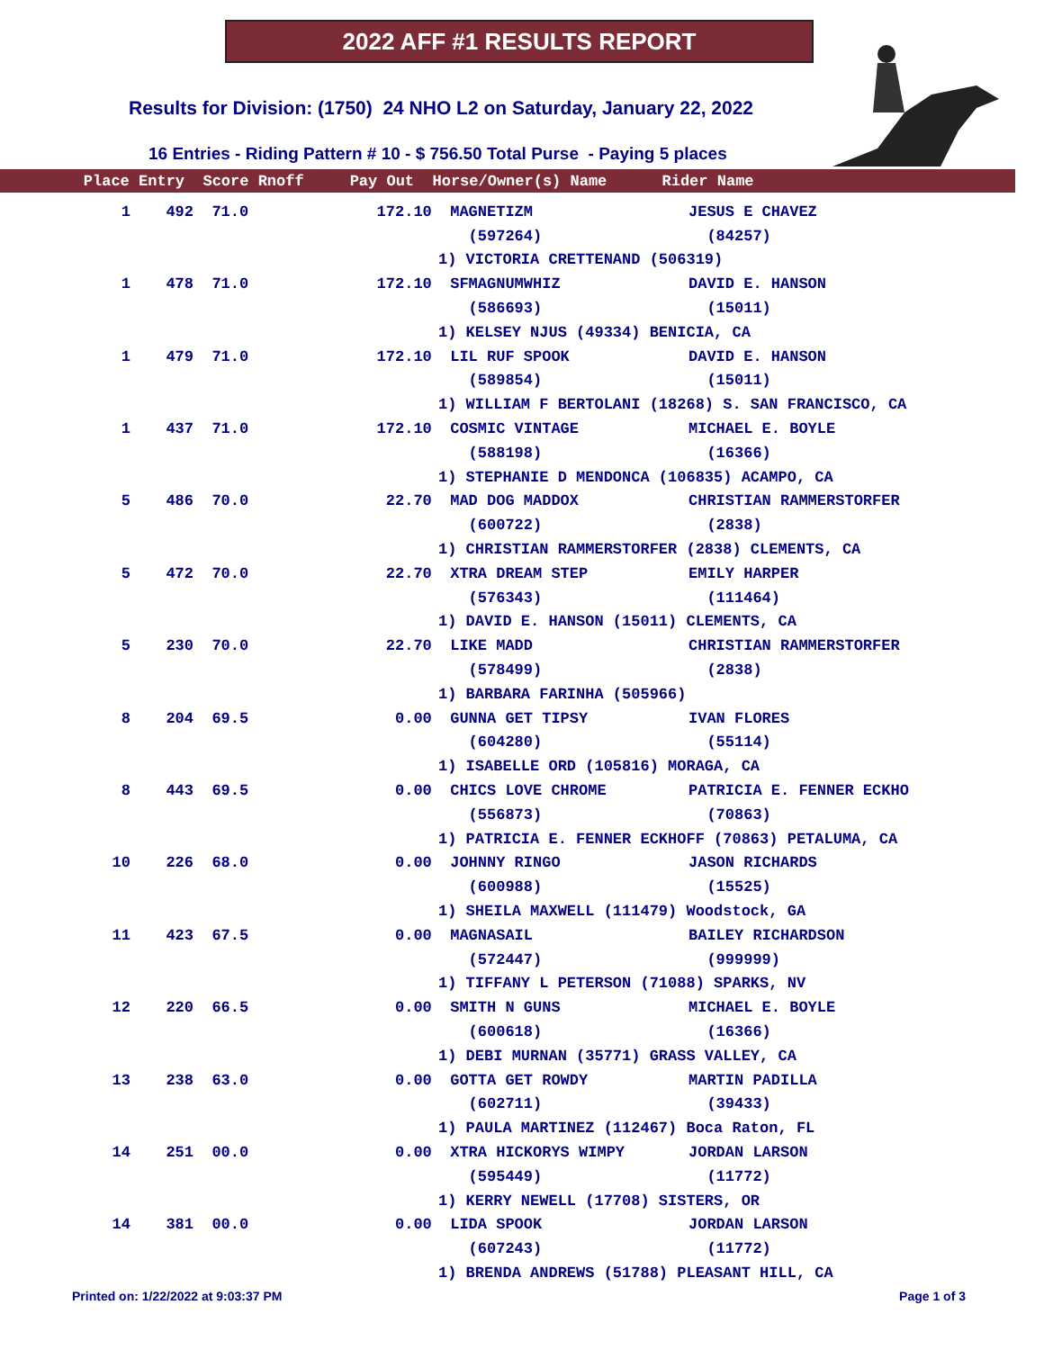2022 AFF #1 RESULTS REPORT
Results for Division: (1750) 24 NHO L2 on Saturday, January 22, 2022
16 Entries - Riding Pattern # 10 - $ 756.50 Total Purse - Paying 5 places
| Place Entry Score Rnoff Pay Out Horse/Owner(s) Name Rider Name |
| --- |
| 1 | 492 | 71.0 | 172.10 | MAGNETIZM | JESUS E CHAVEZ |
| | | | | (597264) | (84257) |
| | | | 1) VICTORIA CRETTENAND (506319) | | |
| 1 | 478 | 71.0 | 172.10 | SFMAGNUMWHIZ | DAVID E. HANSON |
| | | | | (586693) | (15011) |
| | | | 1) KELSEY NJUS (49334) BENICIA, CA | | |
| 1 | 479 | 71.0 | 172.10 | LIL RUF SPOOK | DAVID E. HANSON |
| | | | | (589854) | (15011) |
| | | | 1) WILLIAM F BERTOLANI (18268) S. SAN FRANCISCO, CA | | |
| 1 | 437 | 71.0 | 172.10 | COSMIC VINTAGE | MICHAEL E. BOYLE |
| | | | | (588198) | (16366) |
| | | | 1) STEPHANIE D MENDONCA (106835) ACAMPO, CA | | |
| 5 | 486 | 70.0 | 22.70 | MAD DOG MADDOX | CHRISTIAN RAMMERSTORFER |
| | | | | (600722) | (2838) |
| | | | 1) CHRISTIAN RAMMERSTORFER (2838) CLEMENTS, CA | | |
| 5 | 472 | 70.0 | 22.70 | XTRA DREAM STEP | EMILY HARPER |
| | | | | (576343) | (111464) |
| | | | 1) DAVID E. HANSON (15011) CLEMENTS, CA | | |
| 5 | 230 | 70.0 | 22.70 | LIKE MADD | CHRISTIAN RAMMERSTORFER |
| | | | | (578499) | (2838) |
| | | | 1) BARBARA FARINHA (505966) | | |
| 8 | 204 | 69.5 | 0.00 | GUNNA GET TIPSY | IVAN FLORES |
| | | | | (604280) | (55114) |
| | | | 1) ISABELLE ORD (105816) MORAGA, CA | | |
| 8 | 443 | 69.5 | 0.00 | CHICS LOVE CHROME | PATRICIA E. FENNER ECKHO |
| | | | | (556873) | (70863) |
| | | | 1) PATRICIA E. FENNER ECKHOFF (70863) PETALUMA, CA | | |
| 10 | 226 | 68.0 | 0.00 | JOHNNY RINGO | JASON RICHARDS |
| | | | | (600988) | (15525) |
| | | | 1) SHEILA MAXWELL (111479) Woodstock, GA | | |
| 11 | 423 | 67.5 | 0.00 | MAGNASAIL | BAILEY RICHARDSON |
| | | | | (572447) | (999999) |
| | | | 1) TIFFANY L PETERSON (71088) SPARKS, NV | | |
| 12 | 220 | 66.5 | 0.00 | SMITH N GUNS | MICHAEL E. BOYLE |
| | | | | (600618) | (16366) |
| | | | 1) DEBI MURNAN (35771) GRASS VALLEY, CA | | |
| 13 | 238 | 63.0 | 0.00 | GOTTA GET ROWDY | MARTIN PADILLA |
| | | | | (602711) | (39433) |
| | | | 1) PAULA MARTINEZ (112467) Boca Raton, FL | | |
| 14 | 251 | 00.0 | 0.00 | XTRA HICKORYS WIMPY | JORDAN LARSON |
| | | | | (595449) | (11772) |
| | | | 1) KERRY NEWELL (17708) SISTERS, OR | | |
| 14 | 381 | 00.0 | 0.00 | LIDA SPOOK | JORDAN LARSON |
| | | | | (607243) | (11772) |
| | | | 1) BRENDA ANDREWS (51788) PLEASANT HILL, CA | | |
Printed on: 1/22/2022 at 9:03:37 PM Page 1 of 3